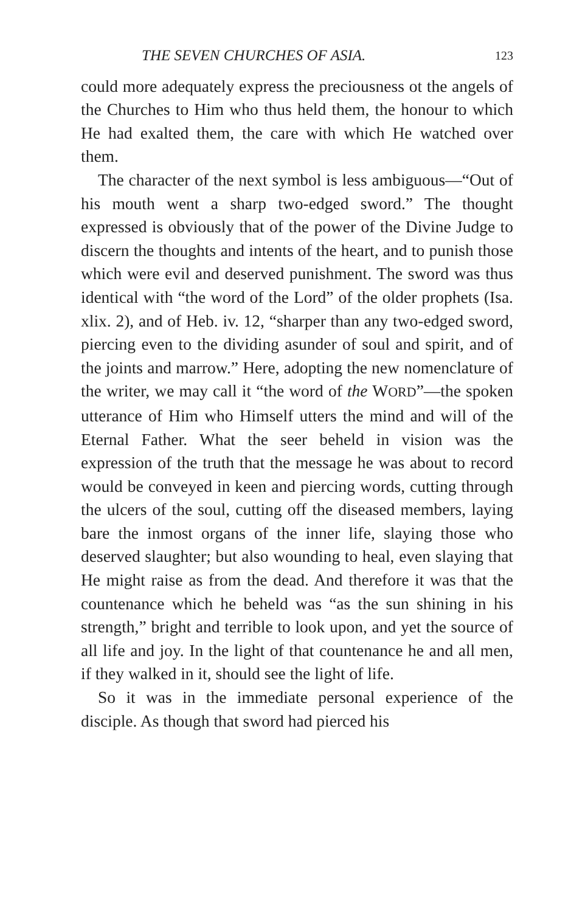THE SEVEN CHURCHES OF ASIA. 123
could more adequately express the preciousness ot the angels of the Churches to Him who thus held them, the honour to which He had exalted them, the care with which He watched over them.
The character of the next symbol is less ambiguous—“Out of his mouth went a sharp two-edged sword.” The thought expressed is obviously that of the power of the Divine Judge to discern the thoughts and intents of the heart, and to punish those which were evil and deserved punishment. The sword was thus identical with “the word of the Lord” of the older prophets (Isa. xlix. 2), and of Heb. iv. 12, “sharper than any two-edged sword, piercing even to the dividing asunder of soul and spirit, and of the joints and marrow.” Here, adopting the new nomenclature of the writer, we may call it “the word of the WORD”—the spoken utterance of Him who Himself utters the mind and will of the Eternal Father. What the seer beheld in vision was the expression of the truth that the message he was about to record would be conveyed in keen and piercing words, cutting through the ulcers of the soul, cutting off the diseased members, laying bare the inmost organs of the inner life, slaying those who deserved slaughter; but also wounding to heal, even slaying that He might raise as from the dead. And therefore it was that the countenance which he beheld was “as the sun shining in his strength,” bright and terrible to look upon, and yet the source of all life and joy. In the light of that countenance he and all men, if they walked in it, should see the light of life.
So it was in the immediate personal experience of the disciple. As though that sword had pierced his